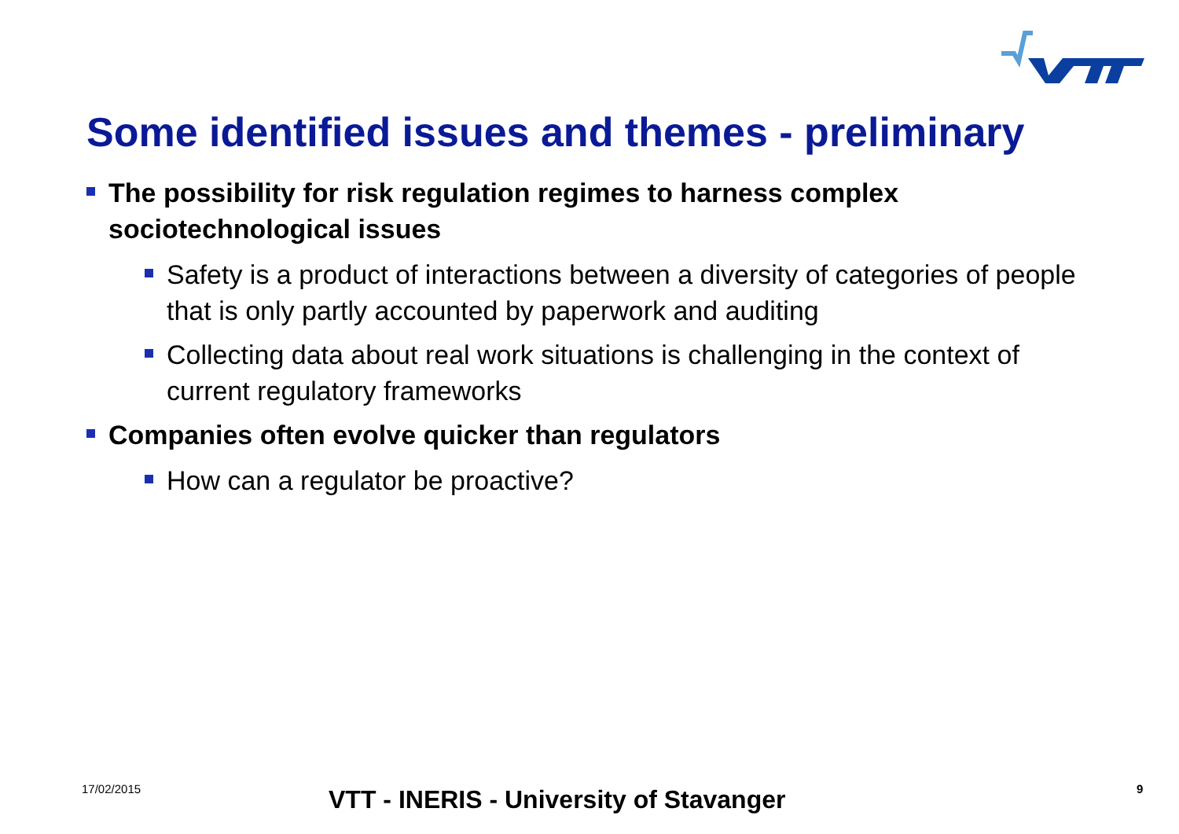Some identified issues and themes - preliminary
The possibility for risk regulation regimes to harness complex sociotechnological issues
Safety is a product of interactions between a diversity of categories of people that is only partly accounted by paperwork and auditing
Collecting data about real work situations is challenging in the context of current regulatory frameworks
Companies often evolve quicker than regulators
How can a regulator be proactive?
17/02/2015 VTT - INERIS - University of Stavanger 9